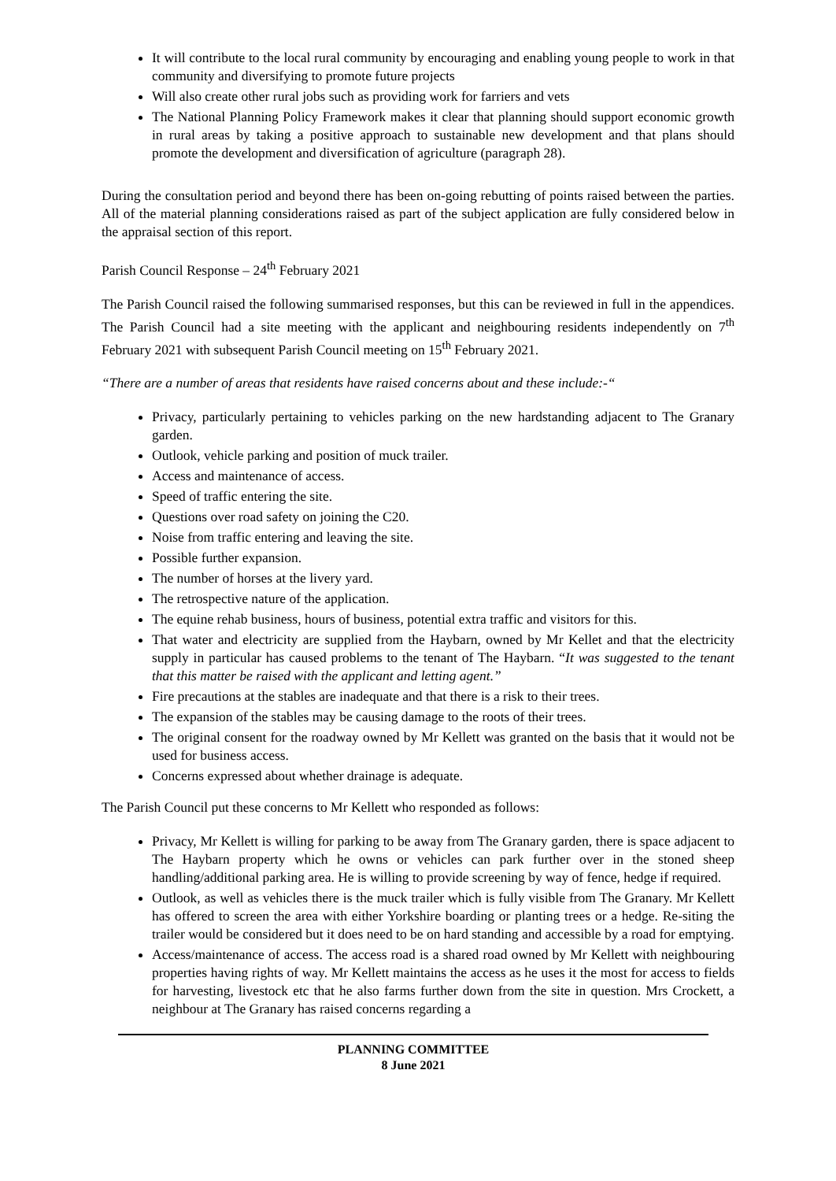It will contribute to the local rural community by encouraging and enabling young people to work in that community and diversifying to promote future projects
Will also create other rural jobs such as providing work for farriers and vets
The National Planning Policy Framework makes it clear that planning should support economic growth in rural areas by taking a positive approach to sustainable new development and that plans should promote the development and diversification of agriculture (paragraph 28).
During the consultation period and beyond there has been on-going rebutting of points raised between the parties. All of the material planning considerations raised as part of the subject application are fully considered below in the appraisal section of this report.
Parish Council Response – 24<sup>th</sup> February 2021
The Parish Council raised the following summarised responses, but this can be reviewed in full in the appendices. The Parish Council had a site meeting with the applicant and neighbouring residents independently on 7<sup>th</sup> February 2021 with subsequent Parish Council meeting on 15<sup>th</sup> February 2021.
“There are a number of areas that residents have raised concerns about and these include:-“
Privacy, particularly pertaining to vehicles parking on the new hardstanding adjacent to The Granary garden.
Outlook, vehicle parking and position of muck trailer.
Access and maintenance of access.
Speed of traffic entering the site.
Questions over road safety on joining the C20.
Noise from traffic entering and leaving the site.
Possible further expansion.
The number of horses at the livery yard.
The retrospective nature of the application.
The equine rehab business, hours of business, potential extra traffic and visitors for this.
That water and electricity are supplied from the Haybarn, owned by Mr Kellet and that the electricity supply in particular has caused problems to the tenant of The Haybarn. “It was suggested to the tenant that this matter be raised with the applicant and letting agent.”
Fire precautions at the stables are inadequate and that there is a risk to their trees.
The expansion of the stables may be causing damage to the roots of their trees.
The original consent for the roadway owned by Mr Kellett was granted on the basis that it would not be used for business access.
Concerns expressed about whether drainage is adequate.
The Parish Council put these concerns to Mr Kellett who responded as follows:
Privacy, Mr Kellett is willing for parking to be away from The Granary garden, there is space adjacent to The Haybarn property which he owns or vehicles can park further over in the stoned sheep handling/additional parking area. He is willing to provide screening by way of fence, hedge if required.
Outlook, as well as vehicles there is the muck trailer which is fully visible from The Granary. Mr Kellett has offered to screen the area with either Yorkshire boarding or planting trees or a hedge. Re-siting the trailer would be considered but it does need to be on hard standing and accessible by a road for emptying.
Access/maintenance of access. The access road is a shared road owned by Mr Kellett with neighbouring properties having rights of way. Mr Kellett maintains the access as he uses it the most for access to fields for harvesting, livestock etc that he also farms further down from the site in question. Mrs Crockett, a neighbour at The Granary has raised concerns regarding a
PLANNING COMMITTEE
8 June 2021